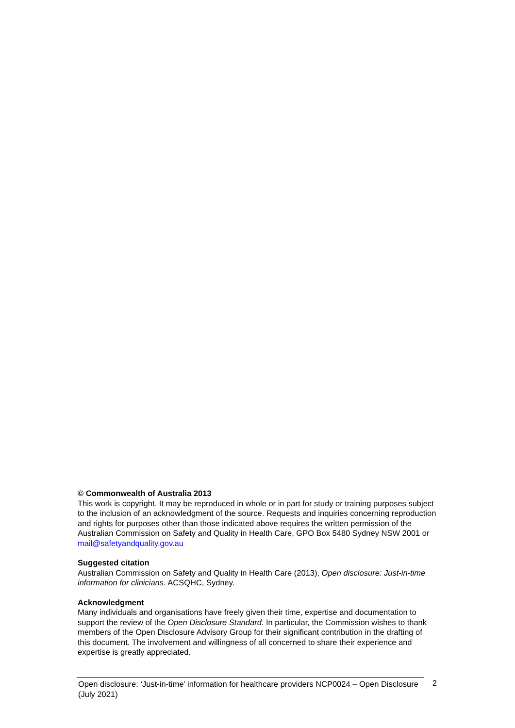© Commonwealth of Australia 2013
This work is copyright. It may be reproduced in whole or in part for study or training purposes subject to the inclusion of an acknowledgment of the source. Requests and inquiries concerning reproduction and rights for purposes other than those indicated above requires the written permission of the Australian Commission on Safety and Quality in Health Care, GPO Box 5480 Sydney NSW 2001 or mail@safetyandquality.gov.au
Suggested citation
Australian Commission on Safety and Quality in Health Care (2013), Open disclosure: Just-in-time information for clinicians. ACSQHC, Sydney.
Acknowledgment
Many individuals and organisations have freely given their time, expertise and documentation to support the review of the Open Disclosure Standard. In particular, the Commission wishes to thank members of the Open Disclosure Advisory Group for their significant contribution in the drafting of this document. The involvement and willingness of all concerned to share their experience and expertise is greatly appreciated.
Open disclosure: ‘Just-in-time’ information for healthcare providers NCP0024 – Open Disclosure (July 2021)
2